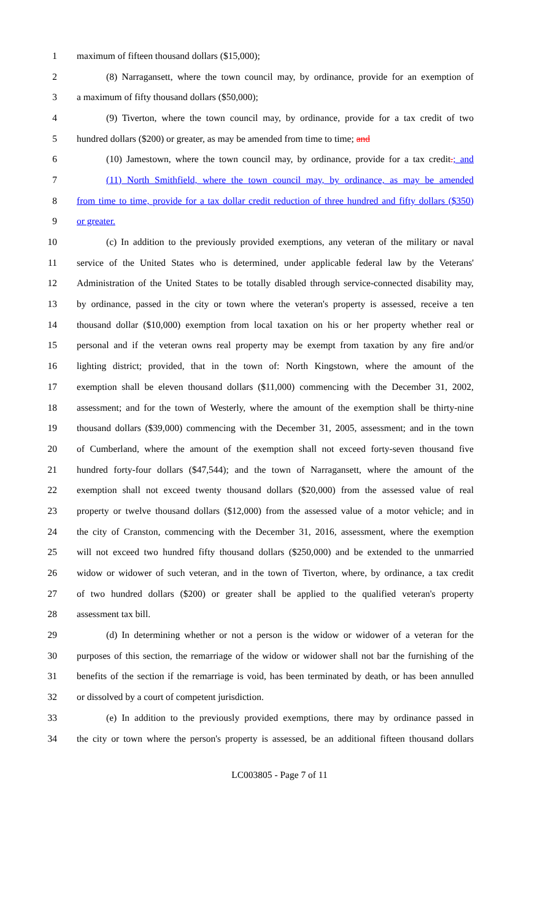1 maximum of fifteen thousand dollars ($15,000);
2 (8) Narragansett, where the town council may, by ordinance, provide for an exemption of
3 a maximum of fifty thousand dollars ($50,000);
4 (9) Tiverton, where the town council may, by ordinance, provide for a tax credit of two
5 hundred dollars ($200) or greater, as may be amended from time to time; and
6 (10) Jamestown, where the town council may, by ordinance, provide for a tax credit.; and
7 (11) North Smithfield, where the town council may, by ordinance, as may be amended
8 from time to time, provide for a tax dollar credit reduction of three hundred and fifty dollars ($350)
9 or greater.
10 (c) In addition to the previously provided exemptions, any veteran of the military or naval
11 service of the United States who is determined, under applicable federal law by the Veterans'
12 Administration of the United States to be totally disabled through service-connected disability may,
13 by ordinance, passed in the city or town where the veteran's property is assessed, receive a ten
14 thousand dollar ($10,000) exemption from local taxation on his or her property whether real or
15 personal and if the veteran owns real property may be exempt from taxation by any fire and/or
16 lighting district; provided, that in the town of: North Kingstown, where the amount of the
17 exemption shall be eleven thousand dollars ($11,000) commencing with the December 31, 2002,
18 assessment; and for the town of Westerly, where the amount of the exemption shall be thirty-nine
19 thousand dollars ($39,000) commencing with the December 31, 2005, assessment; and in the town
20 of Cumberland, where the amount of the exemption shall not exceed forty-seven thousand five
21 hundred forty-four dollars ($47,544); and the town of Narragansett, where the amount of the
22 exemption shall not exceed twenty thousand dollars ($20,000) from the assessed value of real
23 property or twelve thousand dollars ($12,000) from the assessed value of a motor vehicle; and in
24 the city of Cranston, commencing with the December 31, 2016, assessment, where the exemption
25 will not exceed two hundred fifty thousand dollars ($250,000) and be extended to the unmarried
26 widow or widower of such veteran, and in the town of Tiverton, where, by ordinance, a tax credit
27 of two hundred dollars ($200) or greater shall be applied to the qualified veteran's property
28 assessment tax bill.
29 (d) In determining whether or not a person is the widow or widower of a veteran for the
30 purposes of this section, the remarriage of the widow or widower shall not bar the furnishing of the
31 benefits of the section if the remarriage is void, has been terminated by death, or has been annulled
32 or dissolved by a court of competent jurisdiction.
33 (e) In addition to the previously provided exemptions, there may by ordinance passed in
34 the city or town where the person's property is assessed, be an additional fifteen thousand dollars
LC003805 - Page 7 of 11